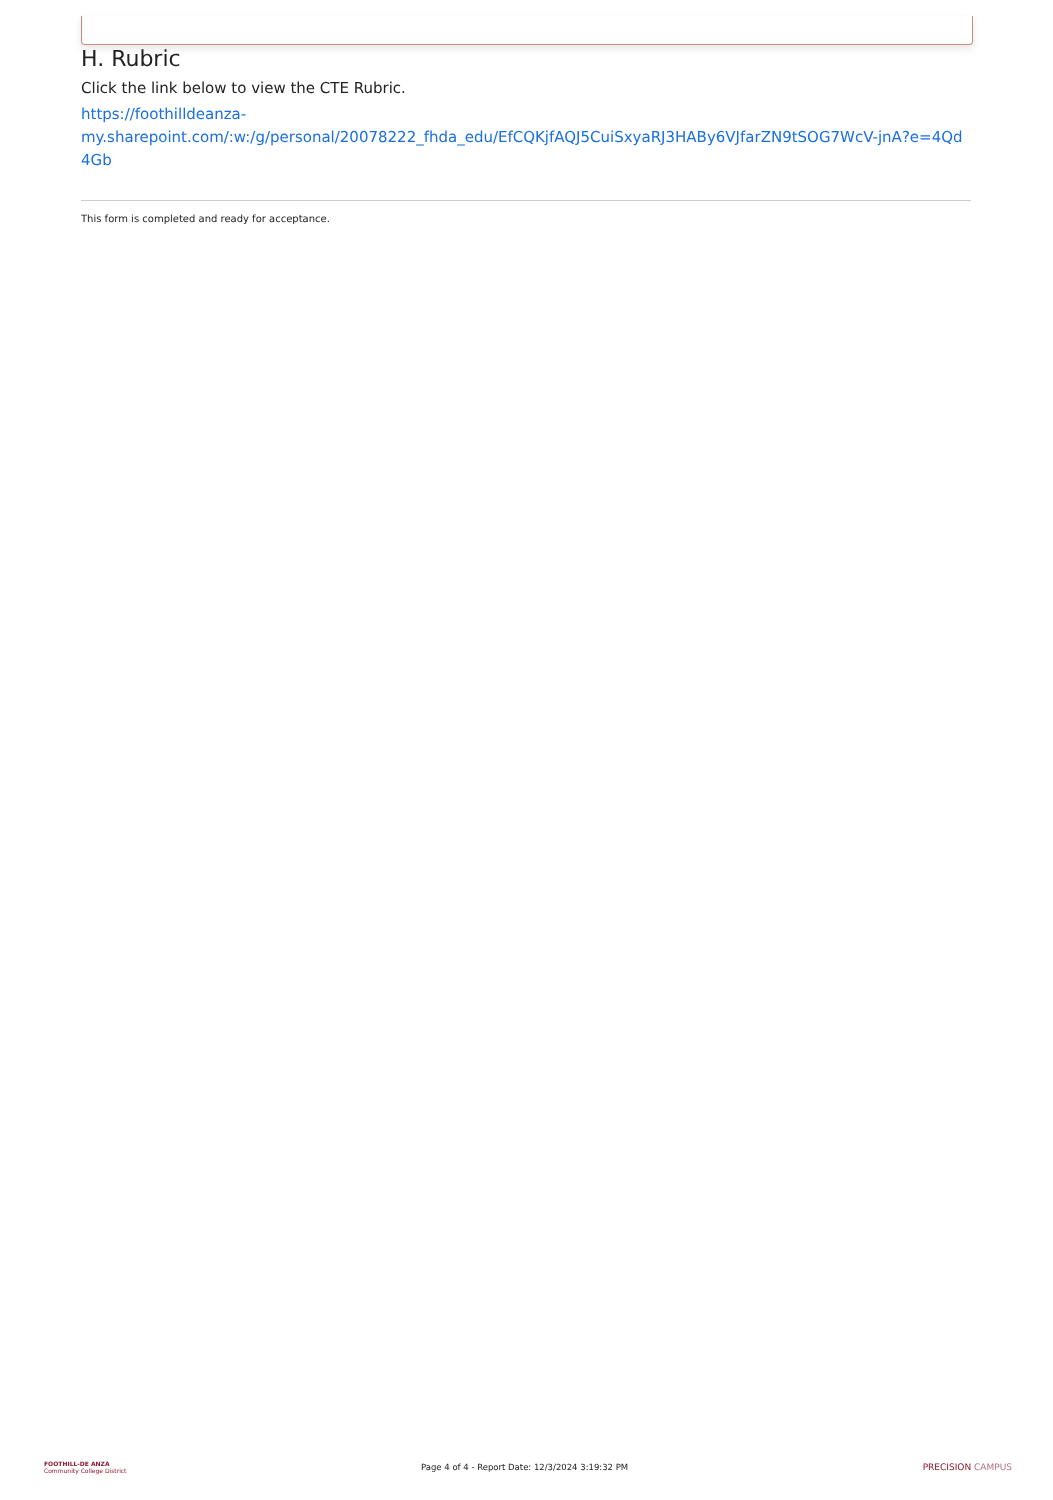H. Rubric
Click the link below to view the CTE Rubric.
https://foothilldeanza-
my.sharepoint.com/:w:/g/personal/20078222_fhda_edu/EfCQKjfAQJ5CuiSxyaRJ3HABy6VJfarZN9tSOG7WcV-jnA?e=4Qd4Gb
This form is completed and ready for acceptance.
FOOTHILL-DE ANZA
Community College District
Page 4 of 4 - Report Date: 12/3/2024 3:19:32 PM
PRECISION CAMPUS